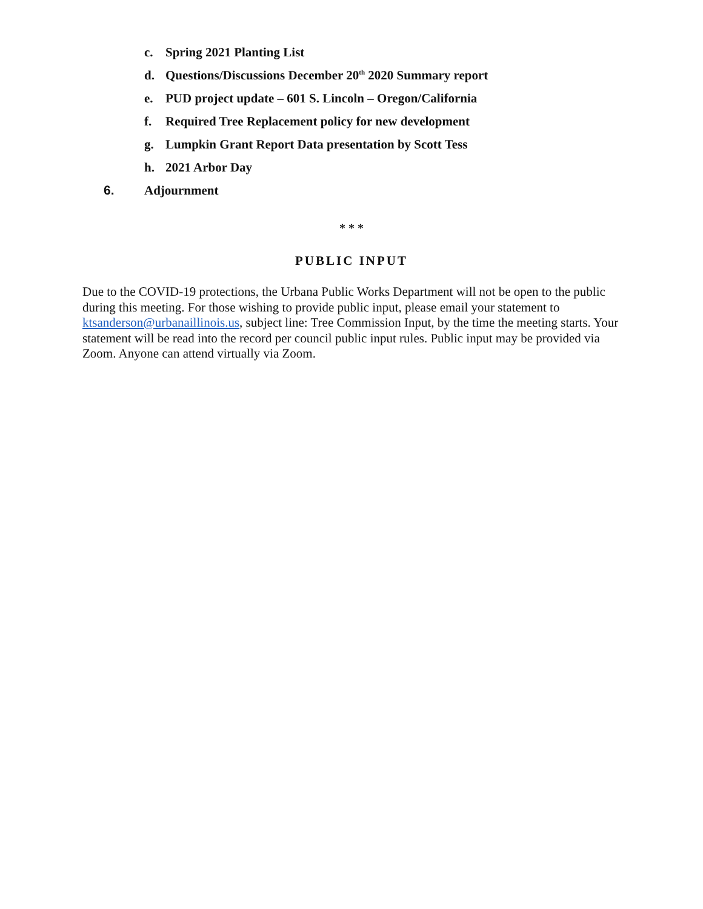c. Spring 2021 Planting List
d. Questions/Discussions December 20<sup>th</sup> 2020 Summary report
e. PUD project update – 601 S. Lincoln – Oregon/California
f. Required Tree Replacement policy for new development
g. Lumpkin Grant Report Data presentation by Scott Tess
h. 2021 Arbor Day
6. Adjournment
* * *
PUBLIC INPUT
Due to the COVID-19 protections, the Urbana Public Works Department will not be open to the public during this meeting. For those wishing to provide public input, please email your statement to ktsanderson@urbanaillinois.us, subject line: Tree Commission Input, by the time the meeting starts. Your statement will be read into the record per council public input rules. Public input may be provided via Zoom. Anyone can attend virtually via Zoom.